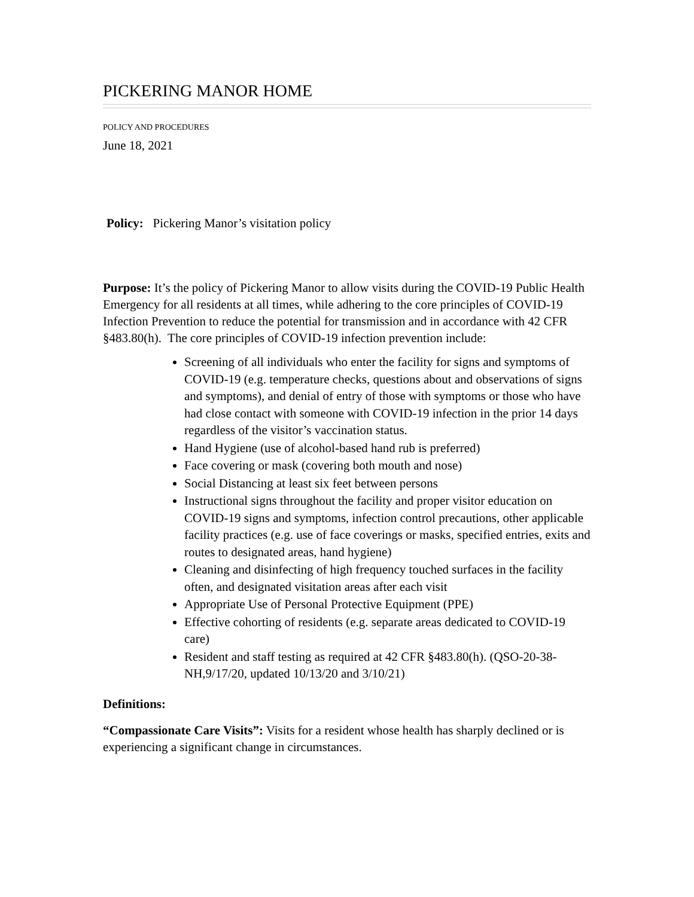PICKERING MANOR HOME
POLICY AND PROCEDURES
June 18, 2021
Policy: Pickering Manor’s visitation policy
Purpose: It’s the policy of Pickering Manor to allow visits during the COVID-19 Public Health Emergency for all residents at all times, while adhering to the core principles of COVID-19 Infection Prevention to reduce the potential for transmission and in accordance with 42 CFR §483.80(h). The core principles of COVID-19 infection prevention include:
Screening of all individuals who enter the facility for signs and symptoms of COVID-19 (e.g. temperature checks, questions about and observations of signs and symptoms), and denial of entry of those with symptoms or those who have had close contact with someone with COVID-19 infection in the prior 14 days regardless of the visitor’s vaccination status.
Hand Hygiene (use of alcohol-based hand rub is preferred)
Face covering or mask (covering both mouth and nose)
Social Distancing at least six feet between persons
Instructional signs throughout the facility and proper visitor education on COVID-19 signs and symptoms, infection control precautions, other applicable facility practices (e.g. use of face coverings or masks, specified entries, exits and routes to designated areas, hand hygiene)
Cleaning and disinfecting of high frequency touched surfaces in the facility often, and designated visitation areas after each visit
Appropriate Use of Personal Protective Equipment (PPE)
Effective cohorting of residents (e.g. separate areas dedicated to COVID-19 care)
Resident and staff testing as required at 42 CFR §483.80(h). (QSO-20-38-NH,9/17/20, updated 10/13/20 and 3/10/21)
Definitions:
“Compassionate Care Visits”: Visits for a resident whose health has sharply declined or is experiencing a significant change in circumstances.